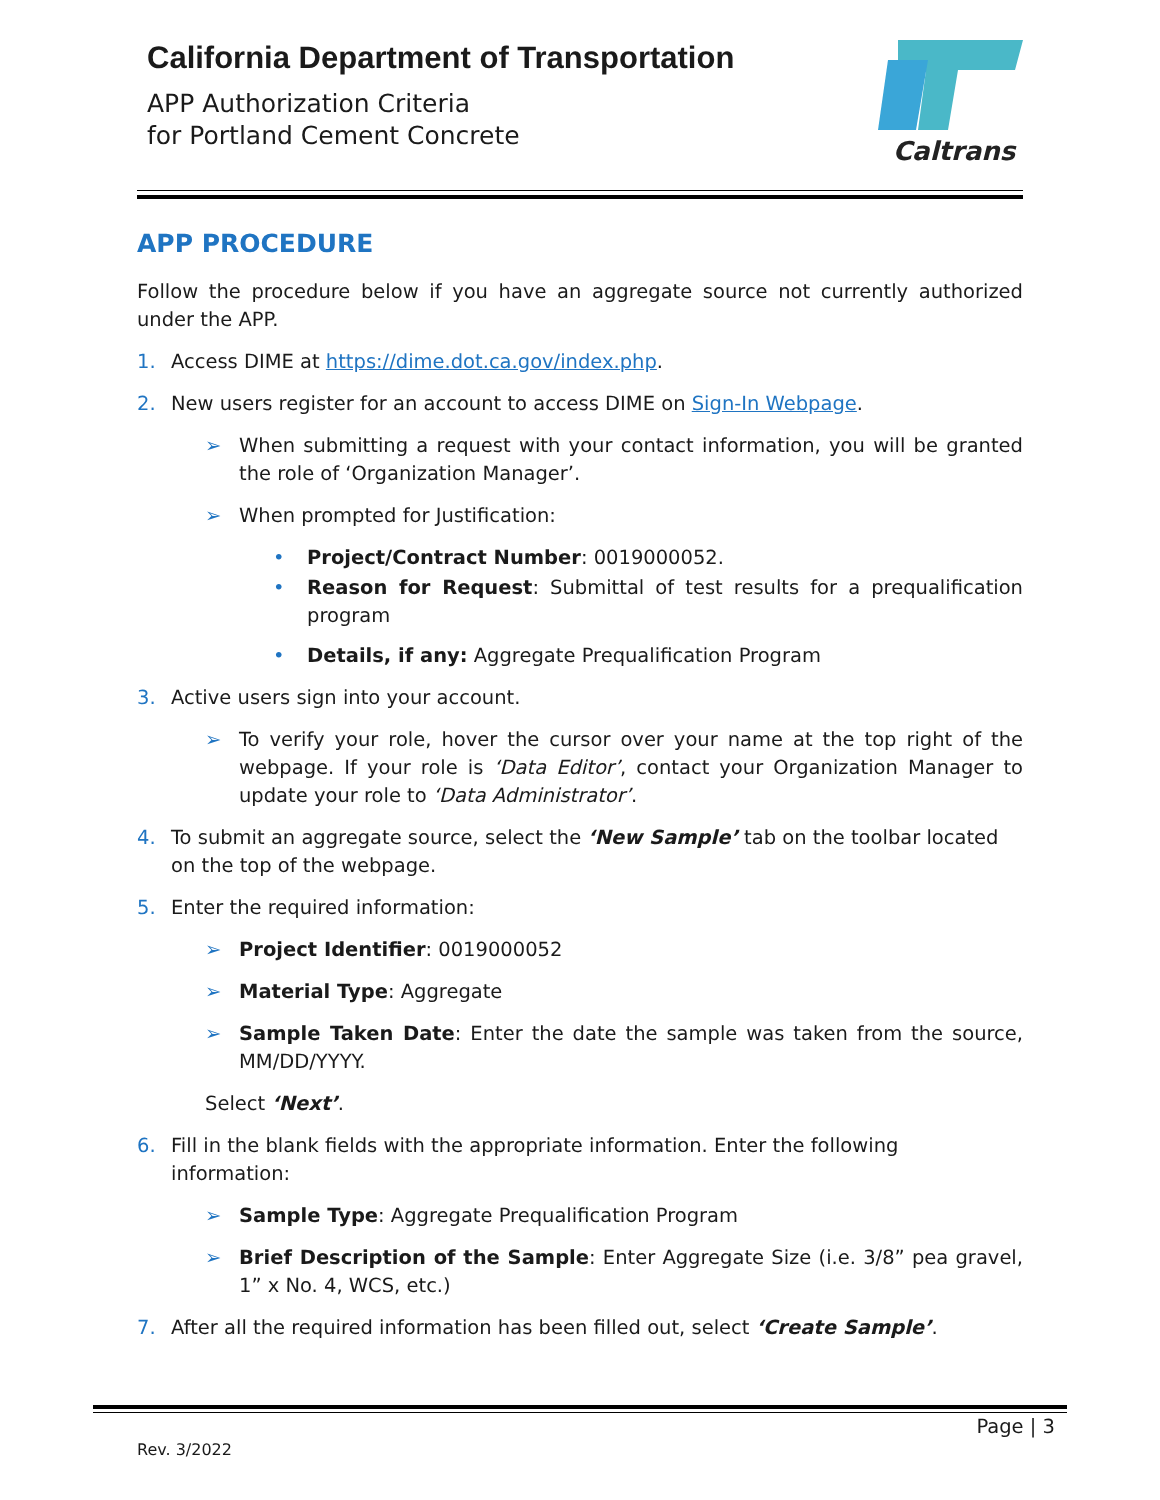California Department of Transportation
APP Authorization Criteria
for Portland Cement Concrete
Caltrans
APP PROCEDURE
Follow the procedure below if you have an aggregate source not currently authorized under the APP.
1. Access DIME at https://dime.dot.ca.gov/index.php.
2. New users register for an account to access DIME on Sign-In Webpage.
➢ When submitting a request with your contact information, you will be granted the role of ‘Organization Manager’.
➢ When prompted for Justification:
• Project/Contract Number: 0019000052.
• Reason for Request: Submittal of test results for a prequalification program
• Details, if any: Aggregate Prequalification Program
3. Active users sign into your account.
➢ To verify your role, hover the cursor over your name at the top right of the webpage. If your role is ‘Data Editor’, contact your Organization Manager to update your role to ‘Data Administrator’.
4. To submit an aggregate source, select the ‘New Sample’ tab on the toolbar located on the top of the webpage.
5. Enter the required information:
➢ Project Identifier: 0019000052
➢ Material Type: Aggregate
➢ Sample Taken Date: Enter the date the sample was taken from the source, MM/DD/YYYY.
Select ‘Next’.
6. Fill in the blank fields with the appropriate information. Enter the following information:
➢ Sample Type: Aggregate Prequalification Program
➢ Brief Description of the Sample: Enter Aggregate Size (i.e. 3/8” pea gravel, 1” x No. 4, WCS, etc.)
7. After all the required information has been filled out, select ‘Create Sample’.
Page | 3
Rev. 3/2022